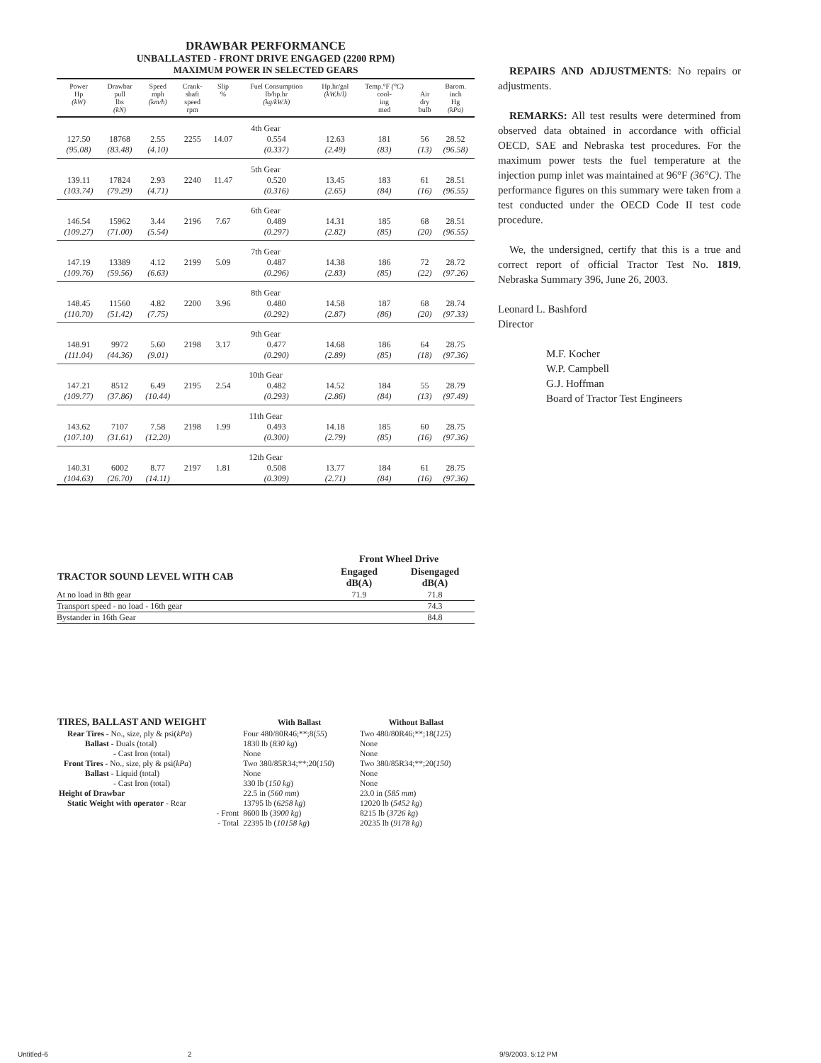DRAWBAR PERFORMANCE
UNBALLASTED - FRONT DRIVE ENGAGED (2200 RPM)
MAXIMUM POWER IN SELECTED GEARS
| Power Hp (kW) | Drawbar pull lbs (kN) | Speed mph (km/h) | Crank- shaft speed rpm | Slip % | Fuel Consumption lb/hp.hr (kg/kW.h) | Hp.hr/gal (kW.h/l) | Temp.°F (°C) cool- ing med | Air dry bulb | Barom. inch Hg (kPa) |
| --- | --- | --- | --- | --- | --- | --- | --- | --- | --- |
| 4th Gear | | | | | | | | | |
| 127.50 | 18768 | 2.55 | 2255 | 14.07 | 0.554 | 12.63 | 181 | 56 | 28.52 |
| (95.08) | (83.48) | (4.10) | | | (0.337) | (2.49) | (83) | (13) | (96.58) |
| 5th Gear | | | | | | | | | |
| 139.11 | 17824 | 2.93 | 2240 | 11.47 | 0.520 | 13.45 | 183 | 61 | 28.51 |
| (103.74) | (79.29) | (4.71) | | | (0.316) | (2.65) | (84) | (16) | (96.55) |
| 6th Gear | | | | | | | | | |
| 146.54 | 15962 | 3.44 | 2196 | 7.67 | 0.489 | 14.31 | 185 | 68 | 28.51 |
| (109.27) | (71.00) | (5.54) | | | (0.297) | (2.82) | (85) | (20) | (96.55) |
| 7th Gear | | | | | | | | | |
| 147.19 | 13389 | 4.12 | 2199 | 5.09 | 0.487 | 14.38 | 186 | 72 | 28.72 |
| (109.76) | (59.56) | (6.63) | | | (0.296) | (2.83) | (85) | (22) | (97.26) |
| 8th Gear | | | | | | | | | |
| 148.45 | 11560 | 4.82 | 2200 | 3.96 | 0.480 | 14.58 | 187 | 68 | 28.74 |
| (110.70) | (51.42) | (7.75) | | | (0.292) | (2.87) | (86) | (20) | (97.33) |
| 9th Gear | | | | | | | | | |
| 148.91 | 9972 | 5.60 | 2198 | 3.17 | 0.477 | 14.68 | 186 | 64 | 28.75 |
| (111.04) | (44.36) | (9.01) | | | (0.290) | (2.89) | (85) | (18) | (97.36) |
| 10th Gear | | | | | | | | | |
| 147.21 | 8512 | 6.49 | 2195 | 2.54 | 0.482 | 14.52 | 184 | 55 | 28.79 |
| (109.77) | (37.86) | (10.44) | | | (0.293) | (2.86) | (84) | (13) | (97.49) |
| 11th Gear | | | | | | | | | |
| 143.62 | 7107 | 7.58 | 2198 | 1.99 | 0.493 | 14.18 | 185 | 60 | 28.75 |
| (107.10) | (31.61) | (12.20) | | | (0.300) | (2.79) | (85) | (16) | (97.36) |
| 12th Gear | | | | | | | | | |
| 140.31 | 6002 | 8.77 | 2197 | 1.81 | 0.508 | 13.77 | 184 | 61 | 28.75 |
| (104.63) | (26.70) | (14.11) | | | (0.309) | (2.71) | (84) | (16) | (97.36) |
| | Front Wheel Drive | |
| --- | --- | --- |
| TRACTOR SOUND LEVEL WITH CAB | Engaged dB(A) | Disengaged dB(A) |
| At no load in 8th gear | 71.9 | 71.8 |
| Transport speed - no load - 16th gear | | 74.3 |
| Bystander in 16th Gear | | 84.8 |
| TIRES, BALLAST AND WEIGHT | With Ballast | Without Ballast |
| --- | --- | --- |
| Rear Tires - No., size, ply & psi( kPa ) | Four 480/80R46;**;8( 55 ) | Two 480/80R46;**;18( 125 ) |
| Ballast - Duals (total) | 1830 lb ( 830 kg ) | None |
| - Cast Iron (total) | None | None |
| Front Tires - No., size, ply & psi( kPa ) | Two 380/85R34;**;20( 150 ) | Two 380/85R34;**;20( 150 ) |
| Ballast - Liquid (total) | None | None |
| - Cast Iron (total) | 330 lb ( 150 kg ) | None |
| Height of Drawbar | 22.5 in ( 560 mm ) | 23.0 in ( 585 mm ) |
| Static Weight with operator - Rear | 13795 lb ( 6258 kg ) | 12020 lb ( 5452 kg ) |
| - Front | 8600 lb ( 3900 kg ) | 8215 lb ( 3726 kg ) |
| - Total | 22395 lb ( 10158 kg ) | 20235 lb ( 9178 kg ) |
REPAIRS AND ADJUSTMENTS: No repairs or adjustments.
REMARKS: All test results were determined from observed data obtained in accordance with official OECD, SAE and Nebraska test procedures. For the maximum power tests the fuel temperature at the injection pump inlet was maintained at 96°F (36°C). The performance figures on this summary were taken from a test conducted under the OECD Code II test code procedure.
We, the undersigned, certify that this is a true and correct report of official Tractor Test No. 1819, Nebraska Summary 396, June 26, 2003.
Leonard L. Bashford
Director
M.F. Kocher
W.P. Campbell
G.J. Hoffman
Board of Tractor Test Engineers
Untitled-6 2 9/9/2003, 5:12 PM